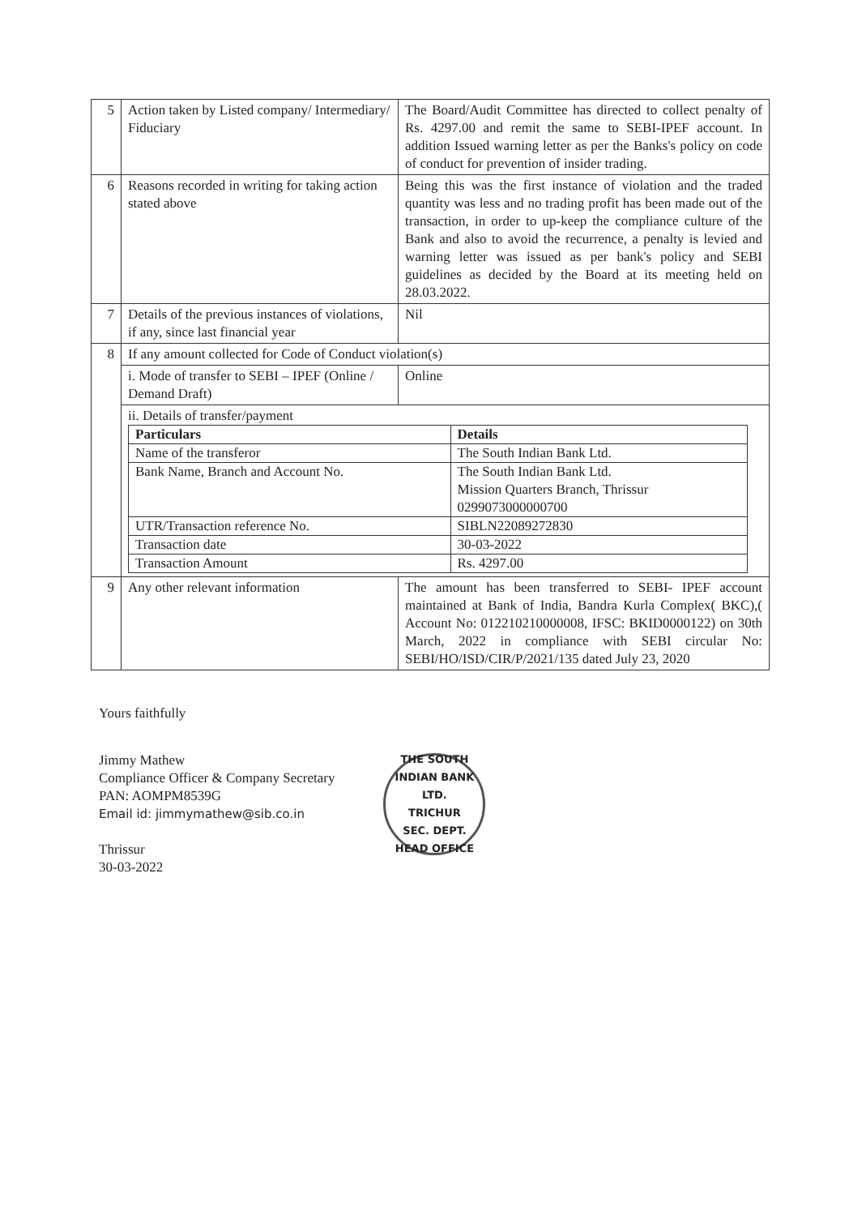| 5 | Action taken by Listed company/ Intermediary/ Fiduciary | The Board/Audit Committee has directed to collect penalty of Rs. 4297.00 and remit the same to SEBI-IPEF account. In addition Issued warning letter as per the Banks's policy on code of conduct for prevention of insider trading. |
| 6 | Reasons recorded in writing for taking action stated above | Being this was the first instance of violation and the traded quantity was less and no trading profit has been made out of the transaction, in order to up-keep the compliance culture of the Bank and also to avoid the recurrence, a penalty is levied and warning letter was issued as per bank's policy and SEBI guidelines as decided by the Board at its meeting held on 28.03.2022. |
| 7 | Details of the previous instances of violations, if any, since last financial year | Nil |
| 8 | If any amount collected for Code of Conduct violation(s) | |
| | i. Mode of transfer to SEBI – IPEF (Online / Demand Draft) | Online |
| | ii. Details of transfer/payment / Particulars / Details / / --- / --- / / Name of the transferor / The South Indian Bank Ltd. / / Bank Name, Branch and Account No. / The South Indian Bank Ltd. Mission Quarters Branch, Thrissur 0299073000000700 / / UTR/Transaction reference No. / SIBLN22089272830 / / Transaction date / 30-03-2022 / / Transaction Amount / Rs. 4297.00 / | |
| 9 | Any other relevant information | The amount has been transferred to SEBI- IPEF account maintained at Bank of India, Bandra Kurla Complex( BKC),( Account No: 012210210000008, IFSC: BKID0000122) on 30th March, 2022 in compliance with SEBI circular No: SEBI/HO/ISD/CIR/P/2021/135 dated July 23, 2020 |
Yours faithfully
Jimmy Mathew
Compliance Officer & Company Secretary
PAN: AOMPM8539G
Email id: jimmymathew@sib.co.in
Thrissur
30-03-2022
THE SOUTH INDIAN BANK LTD.
TRICHUR
SEC. DEPT.
HEAD OFFICE